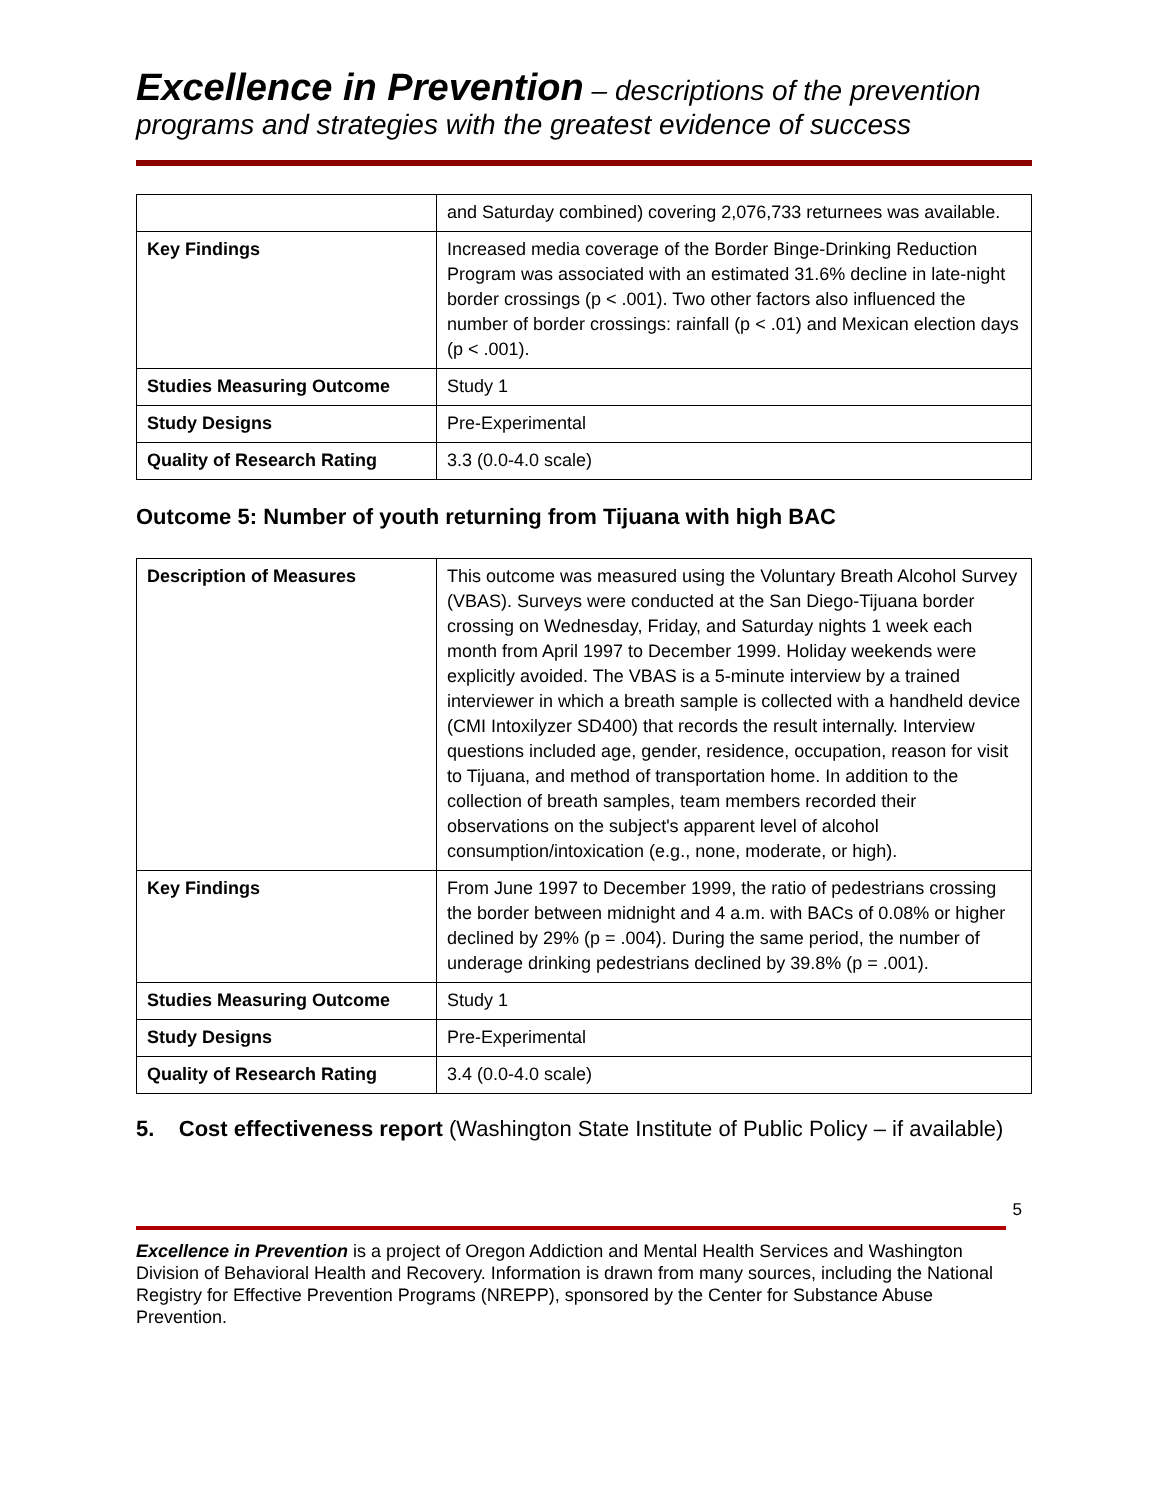Excellence in Prevention – descriptions of the prevention programs and strategies with the greatest evidence of success
| | and Saturday combined) covering 2,076,733 returnees was available. |
| Key Findings | Increased media coverage of the Border Binge-Drinking Reduction Program was associated with an estimated 31.6% decline in late-night border crossings (p < .001). Two other factors also influenced the number of border crossings: rainfall (p < .01) and Mexican election days (p < .001). |
| Studies Measuring Outcome | Study 1 |
| Study Designs | Pre-Experimental |
| Quality of Research Rating | 3.3 (0.0-4.0 scale) |
Outcome 5: Number of youth returning from Tijuana with high BAC
| Description of Measures | This outcome was measured using the Voluntary Breath Alcohol Survey (VBAS). Surveys were conducted at the San Diego-Tijuana border crossing on Wednesday, Friday, and Saturday nights 1 week each month from April 1997 to December 1999. Holiday weekends were explicitly avoided. The VBAS is a 5-minute interview by a trained interviewer in which a breath sample is collected with a handheld device (CMI Intoxilyzer SD400) that records the result internally. Interview questions included age, gender, residence, occupation, reason for visit to Tijuana, and method of transportation home. In addition to the collection of breath samples, team members recorded their observations on the subject's apparent level of alcohol consumption/intoxication (e.g., none, moderate, or high). |
| Key Findings | From June 1997 to December 1999, the ratio of pedestrians crossing the border between midnight and 4 a.m. with BACs of 0.08% or higher declined by 29% (p = .004). During the same period, the number of underage drinking pedestrians declined by 39.8% (p = .001). |
| Studies Measuring Outcome | Study 1 |
| Study Designs | Pre-Experimental |
| Quality of Research Rating | 3.4 (0.0-4.0 scale) |
5. Cost effectiveness report (Washington State Institute of Public Policy – if available)
5
Excellence in Prevention is a project of Oregon Addiction and Mental Health Services and Washington Division of Behavioral Health and Recovery. Information is drawn from many sources, including the National Registry for Effective Prevention Programs (NREPP), sponsored by the Center for Substance Abuse Prevention.